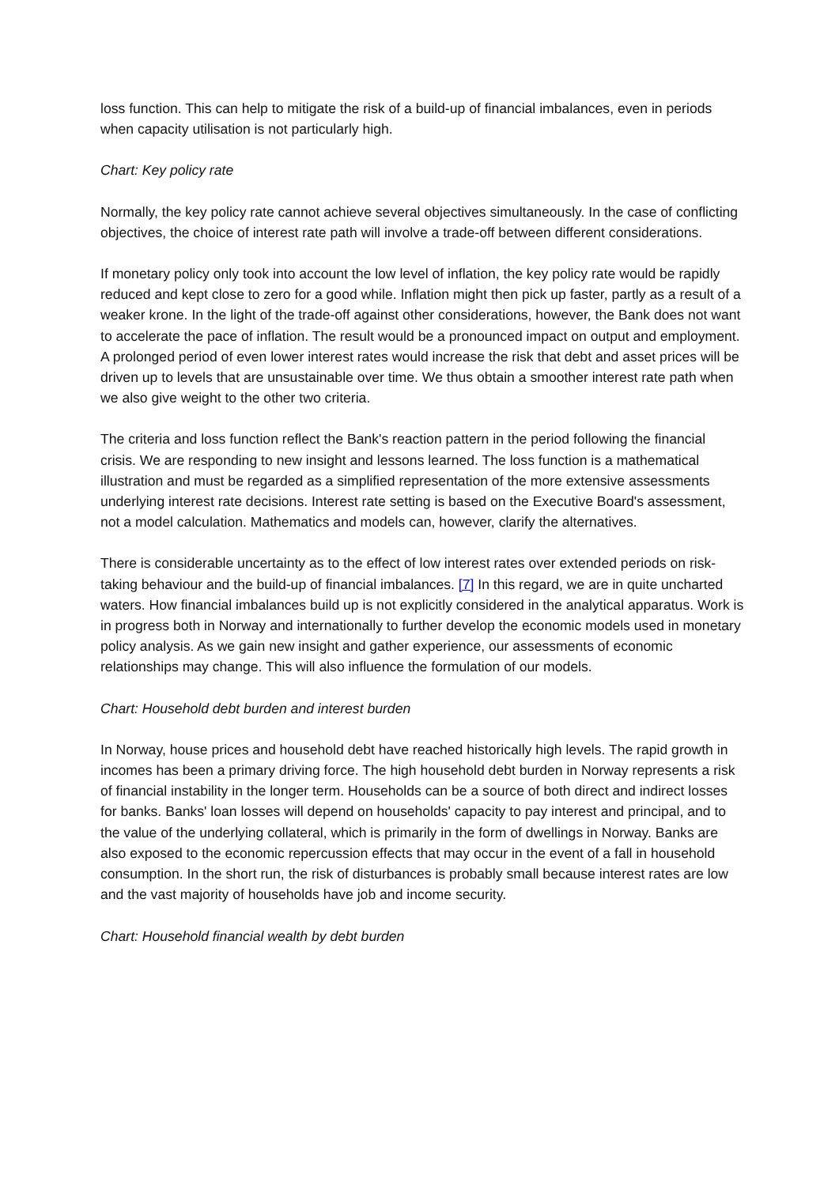loss function. This can help to mitigate the risk of a build-up of financial imbalances, even in periods when capacity utilisation is not particularly high.
Chart: Key policy rate
Normally, the key policy rate cannot achieve several objectives simultaneously. In the case of conflicting objectives, the choice of interest rate path will involve a trade-off between different considerations.
If monetary policy only took into account the low level of inflation, the key policy rate would be rapidly reduced and kept close to zero for a good while. Inflation might then pick up faster, partly as a result of a weaker krone. In the light of the trade-off against other considerations, however, the Bank does not want to accelerate the pace of inflation. The result would be a pronounced impact on output and employment. A prolonged period of even lower interest rates would increase the risk that debt and asset prices will be driven up to levels that are unsustainable over time. We thus obtain a smoother interest rate path when we also give weight to the other two criteria.
The criteria and loss function reflect the Bank's reaction pattern in the period following the financial crisis. We are responding to new insight and lessons learned. The loss function is a mathematical illustration and must be regarded as a simplified representation of the more extensive assessments underlying interest rate decisions. Interest rate setting is based on the Executive Board's assessment, not a model calculation. Mathematics and models can, however, clarify the alternatives.
There is considerable uncertainty as to the effect of low interest rates over extended periods on risk-taking behaviour and the build-up of financial imbalances. [7] In this regard, we are in quite uncharted waters. How financial imbalances build up is not explicitly considered in the analytical apparatus. Work is in progress both in Norway and internationally to further develop the economic models used in monetary policy analysis. As we gain new insight and gather experience, our assessments of economic relationships may change. This will also influence the formulation of our models.
Chart: Household debt burden and interest burden
In Norway, house prices and household debt have reached historically high levels. The rapid growth in incomes has been a primary driving force. The high household debt burden in Norway represents a risk of financial instability in the longer term. Households can be a source of both direct and indirect losses for banks. Banks' loan losses will depend on households' capacity to pay interest and principal, and to the value of the underlying collateral, which is primarily in the form of dwellings in Norway. Banks are also exposed to the economic repercussion effects that may occur in the event of a fall in household consumption. In the short run, the risk of disturbances is probably small because interest rates are low and the vast majority of households have job and income security.
Chart: Household financial wealth by debt burden